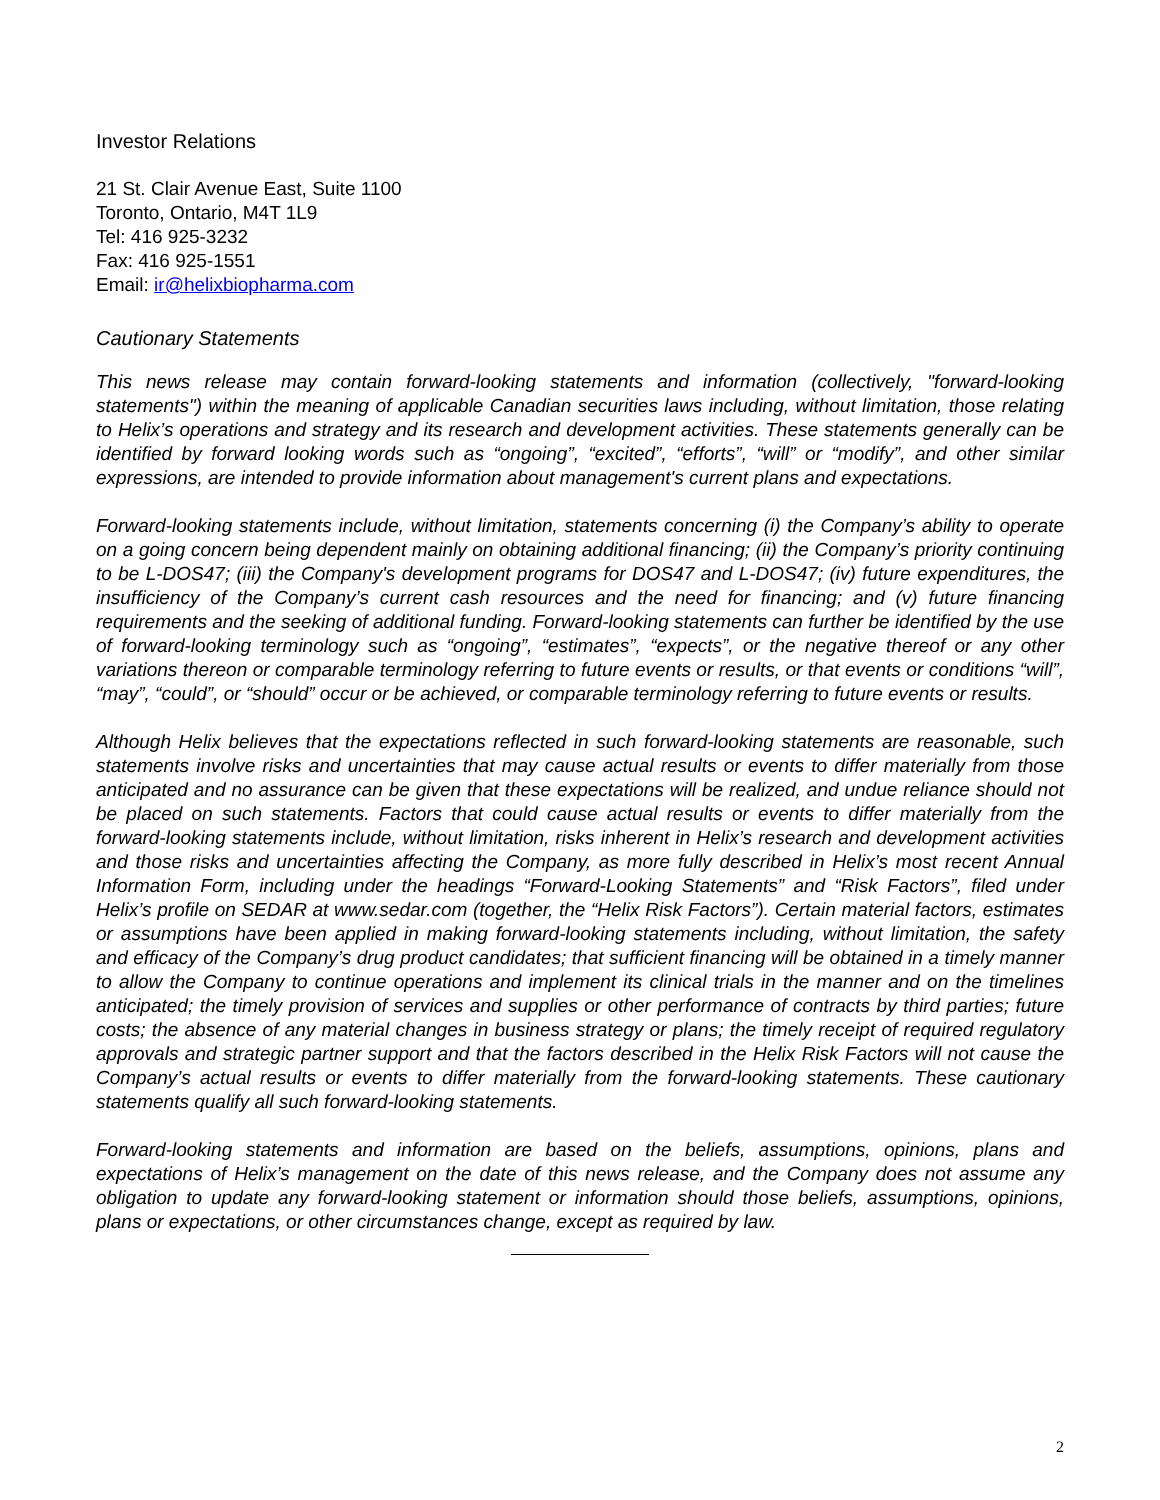Investor Relations
21 St. Clair Avenue East, Suite 1100
Toronto, Ontario, M4T 1L9
Tel: 416 925-3232
Fax: 416 925-1551
Email: ir@helixbiopharma.com
Cautionary Statements
This news release may contain forward-looking statements and information (collectively, "forward-looking statements") within the meaning of applicable Canadian securities laws including, without limitation, those relating to Helix’s operations and strategy and its research and development activities. These statements generally can be identified by forward looking words such as “ongoing”, “excited”, “efforts”, “will” or “modify”, and other similar expressions, are intended to provide information about management's current plans and expectations.
Forward-looking statements include, without limitation, statements concerning (i) the Company’s ability to operate on a going concern being dependent mainly on obtaining additional financing; (ii) the Company’s priority continuing to be L-DOS47; (iii) the Company's development programs for DOS47 and L-DOS47; (iv) future expenditures, the insufficiency of the Company’s current cash resources and the need for financing; and (v) future financing requirements and the seeking of additional funding. Forward-looking statements can further be identified by the use of forward-looking terminology such as “ongoing”, “estimates”, “expects”, or the negative thereof or any other variations thereon or comparable terminology referring to future events or results, or that events or conditions “will”, “may”, “could”, or “should” occur or be achieved, or comparable terminology referring to future events or results.
Although Helix believes that the expectations reflected in such forward-looking statements are reasonable, such statements involve risks and uncertainties that may cause actual results or events to differ materially from those anticipated and no assurance can be given that these expectations will be realized, and undue reliance should not be placed on such statements. Factors that could cause actual results or events to differ materially from the forward-looking statements include, without limitation, risks inherent in Helix’s research and development activities and those risks and uncertainties affecting the Company, as more fully described in Helix’s most recent Annual Information Form, including under the headings “Forward-Looking Statements” and “Risk Factors”, filed under Helix’s profile on SEDAR at www.sedar.com (together, the “Helix Risk Factors”). Certain material factors, estimates or assumptions have been applied in making forward-looking statements including, without limitation, the safety and efficacy of the Company’s drug product candidates; that sufficient financing will be obtained in a timely manner to allow the Company to continue operations and implement its clinical trials in the manner and on the timelines anticipated; the timely provision of services and supplies or other performance of contracts by third parties; future costs; the absence of any material changes in business strategy or plans; the timely receipt of required regulatory approvals and strategic partner support and that the factors described in the Helix Risk Factors will not cause the Company’s actual results or events to differ materially from the forward-looking statements. These cautionary statements qualify all such forward-looking statements.
Forward-looking statements and information are based on the beliefs, assumptions, opinions, plans and expectations of Helix’s management on the date of this news release, and the Company does not assume any obligation to update any forward-looking statement or information should those beliefs, assumptions, opinions, plans or expectations, or other circumstances change, except as required by law.
2